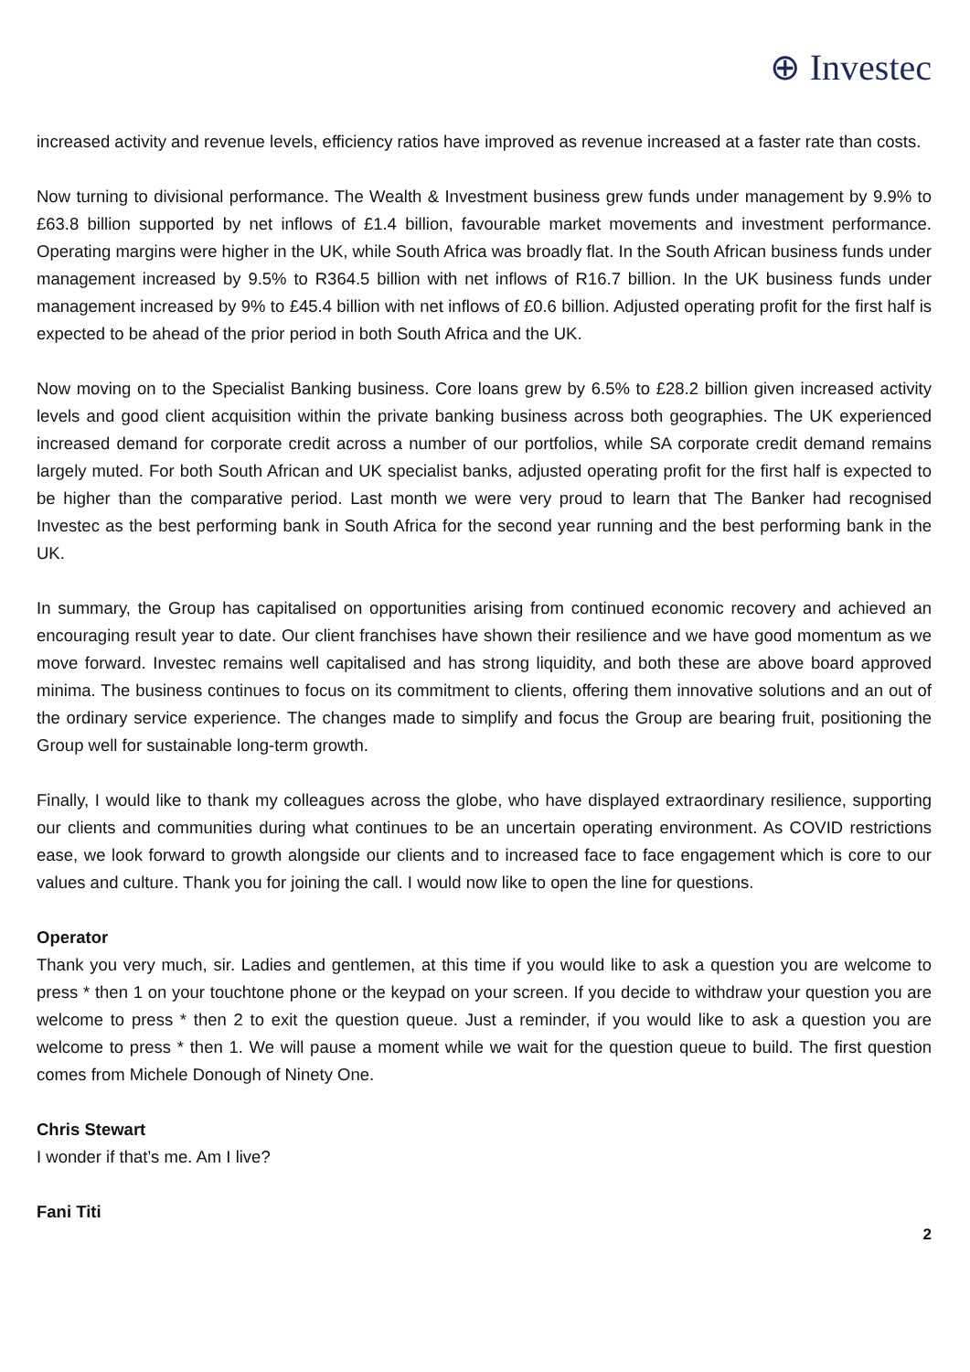⊕ Investec
increased activity and revenue levels, efficiency ratios have improved as revenue increased at a faster rate than costs.
Now turning to divisional performance. The Wealth & Investment business grew funds under management by 9.9% to £63.8 billion supported by net inflows of £1.4 billion, favourable market movements and investment performance. Operating margins were higher in the UK, while South Africa was broadly flat. In the South African business funds under management increased by 9.5% to R364.5 billion with net inflows of R16.7 billion. In the UK business funds under management increased by 9% to £45.4 billion with net inflows of £0.6 billion. Adjusted operating profit for the first half is expected to be ahead of the prior period in both South Africa and the UK.
Now moving on to the Specialist Banking business. Core loans grew by 6.5% to £28.2 billion given increased activity levels and good client acquisition within the private banking business across both geographies. The UK experienced increased demand for corporate credit across a number of our portfolios, while SA corporate credit demand remains largely muted. For both South African and UK specialist banks, adjusted operating profit for the first half is expected to be higher than the comparative period. Last month we were very proud to learn that The Banker had recognised Investec as the best performing bank in South Africa for the second year running and the best performing bank in the UK.
In summary, the Group has capitalised on opportunities arising from continued economic recovery and achieved an encouraging result year to date. Our client franchises have shown their resilience and we have good momentum as we move forward. Investec remains well capitalised and has strong liquidity, and both these are above board approved minima. The business continues to focus on its commitment to clients, offering them innovative solutions and an out of the ordinary service experience. The changes made to simplify and focus the Group are bearing fruit, positioning the Group well for sustainable long-term growth.
Finally, I would like to thank my colleagues across the globe, who have displayed extraordinary resilience, supporting our clients and communities during what continues to be an uncertain operating environment. As COVID restrictions ease, we look forward to growth alongside our clients and to increased face to face engagement which is core to our values and culture. Thank you for joining the call. I would now like to open the line for questions.
Operator
Thank you very much, sir. Ladies and gentlemen, at this time if you would like to ask a question you are welcome to press * then 1 on your touchtone phone or the keypad on your screen. If you decide to withdraw your question you are welcome to press * then 2 to exit the question queue. Just a reminder, if you would like to ask a question you are welcome to press * then 1. We will pause a moment while we wait for the question queue to build. The first question comes from Michele Donough of Ninety One.
Chris Stewart
I wonder if that’s me. Am I live?
Fani Titi
2